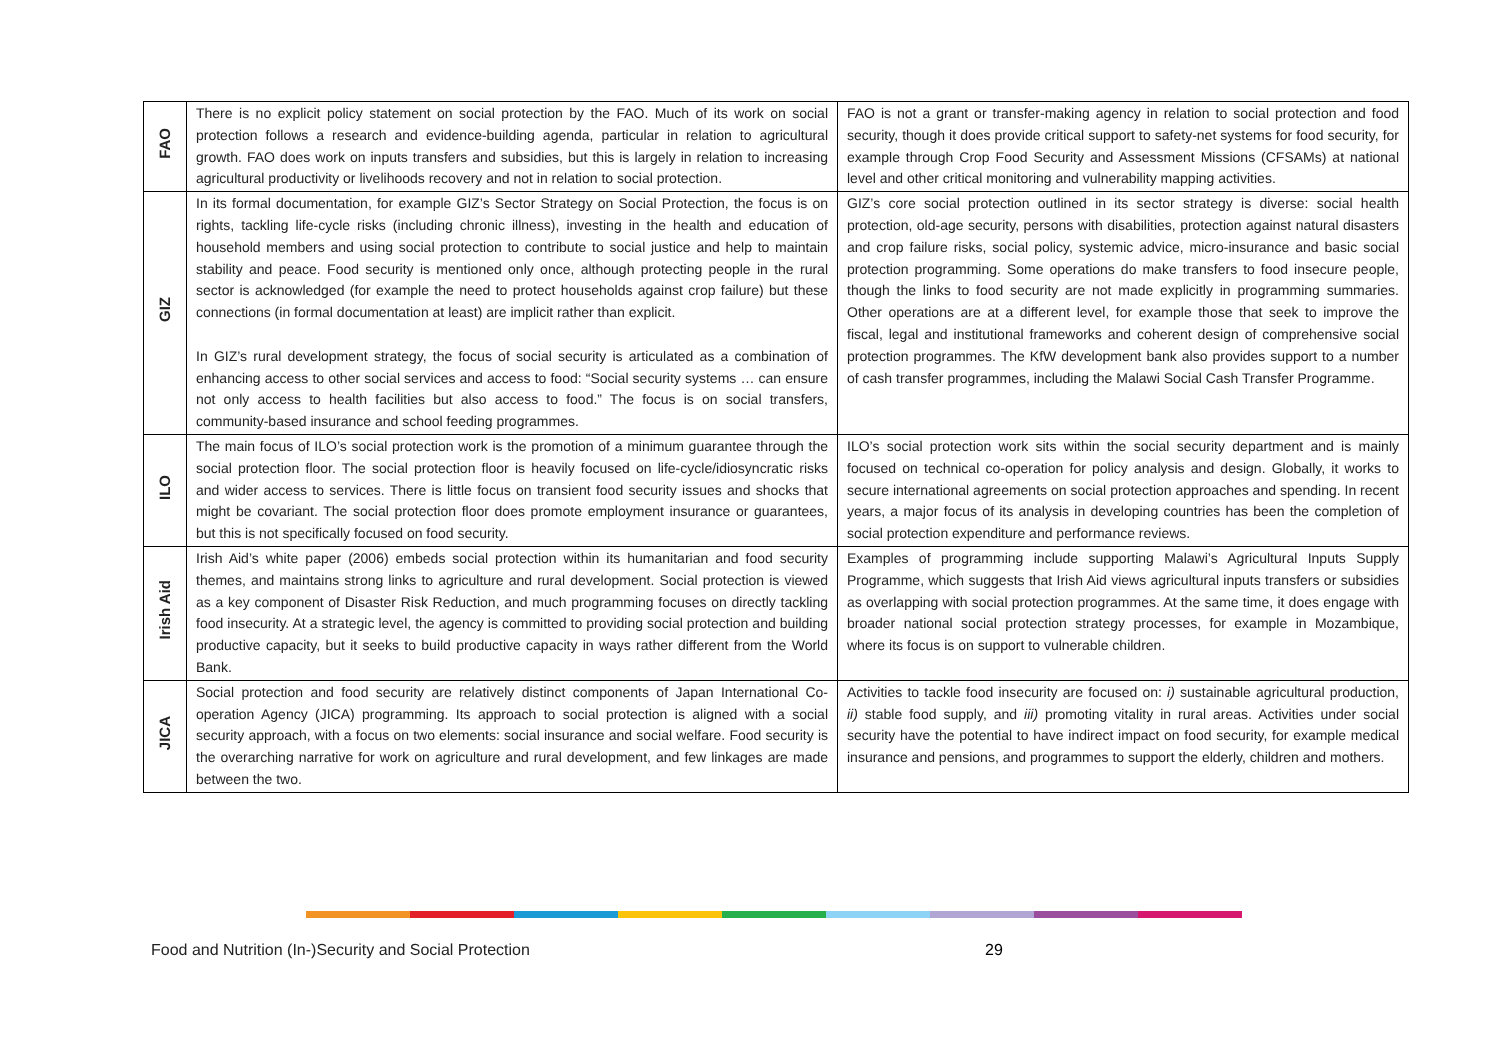| FAO | There is no explicit policy statement on social protection by the FAO. Much of its work on social protection follows a research and evidence-building agenda, particular in relation to agricultural growth. FAO does work on inputs transfers and subsidies, but this is largely in relation to increasing agricultural productivity or livelihoods recovery and not in relation to social protection. | FAO is not a grant or transfer-making agency in relation to social protection and food security, though it does provide critical support to safety-net systems for food security, for example through Crop Food Security and Assessment Missions (CFSAMs) at national level and other critical monitoring and vulnerability mapping activities. |
| GIZ | In its formal documentation, for example GIZ’s Sector Strategy on Social Protection, the focus is on rights, tackling life-cycle risks (including chronic illness), investing in the health and education of household members and using social protection to contribute to social justice and help to maintain stability and peace. Food security is mentioned only once, although protecting people in the rural sector is acknowledged (for example the need to protect households against crop failure) but these connections (in formal documentation at least) are implicit rather than explicit. In GIZ’s rural development strategy, the focus of social security is articulated as a combination of enhancing access to other social services and access to food: “Social security systems … can ensure not only access to health facilities but also access to food.” The focus is on social transfers, community-based insurance and school feeding programmes. | GIZ’s core social protection outlined in its sector strategy is diverse: social health protection, old-age security, persons with disabilities, protection against natural disasters and crop failure risks, social policy, systemic advice, micro-insurance and basic social protection programming. Some operations do make transfers to food insecure people, though the links to food security are not made explicitly in programming summaries. Other operations are at a different level, for example those that seek to improve the fiscal, legal and institutional frameworks and coherent design of comprehensive social protection programmes. The KfW development bank also provides support to a number of cash transfer programmes, including the Malawi Social Cash Transfer Programme. |
| ILO | The main focus of ILO’s social protection work is the promotion of a minimum guarantee through the social protection floor. The social protection floor is heavily focused on life-cycle/idiosyncratic risks and wider access to services. There is little focus on transient food security issues and shocks that might be covariant. The social protection floor does promote employment insurance or guarantees, but this is not specifically focused on food security. | ILO’s social protection work sits within the social security department and is mainly focused on technical co-operation for policy analysis and design. Globally, it works to secure international agreements on social protection approaches and spending. In recent years, a major focus of its analysis in developing countries has been the completion of social protection expenditure and performance reviews. |
| Irish Aid | Irish Aid’s white paper (2006) embeds social protection within its humanitarian and food security themes, and maintains strong links to agriculture and rural development. Social protection is viewed as a key component of Disaster Risk Reduction, and much programming focuses on directly tackling food insecurity. At a strategic level, the agency is committed to providing social protection and building productive capacity, but it seeks to build productive capacity in ways rather different from the World Bank. | Examples of programming include supporting Malawi’s Agricultural Inputs Supply Programme, which suggests that Irish Aid views agricultural inputs transfers or subsidies as overlapping with social protection programmes. At the same time, it does engage with broader national social protection strategy processes, for example in Mozambique, where its focus is on support to vulnerable children. |
| JICA | Social protection and food security are relatively distinct components of Japan International Co-operation Agency (JICA) programming. Its approach to social protection is aligned with a social security approach, with a focus on two elements: social insurance and social welfare. Food security is the overarching narrative for work on agriculture and rural development, and few linkages are made between the two. | Activities to tackle food insecurity are focused on: i) sustainable agricultural production, ii) stable food supply, and iii) promoting vitality in rural areas. Activities under social security have the potential to have indirect impact on food security, for example medical insurance and pensions, and programmes to support the elderly, children and mothers. |
Food and Nutrition (In-)Security and Social Protection
29